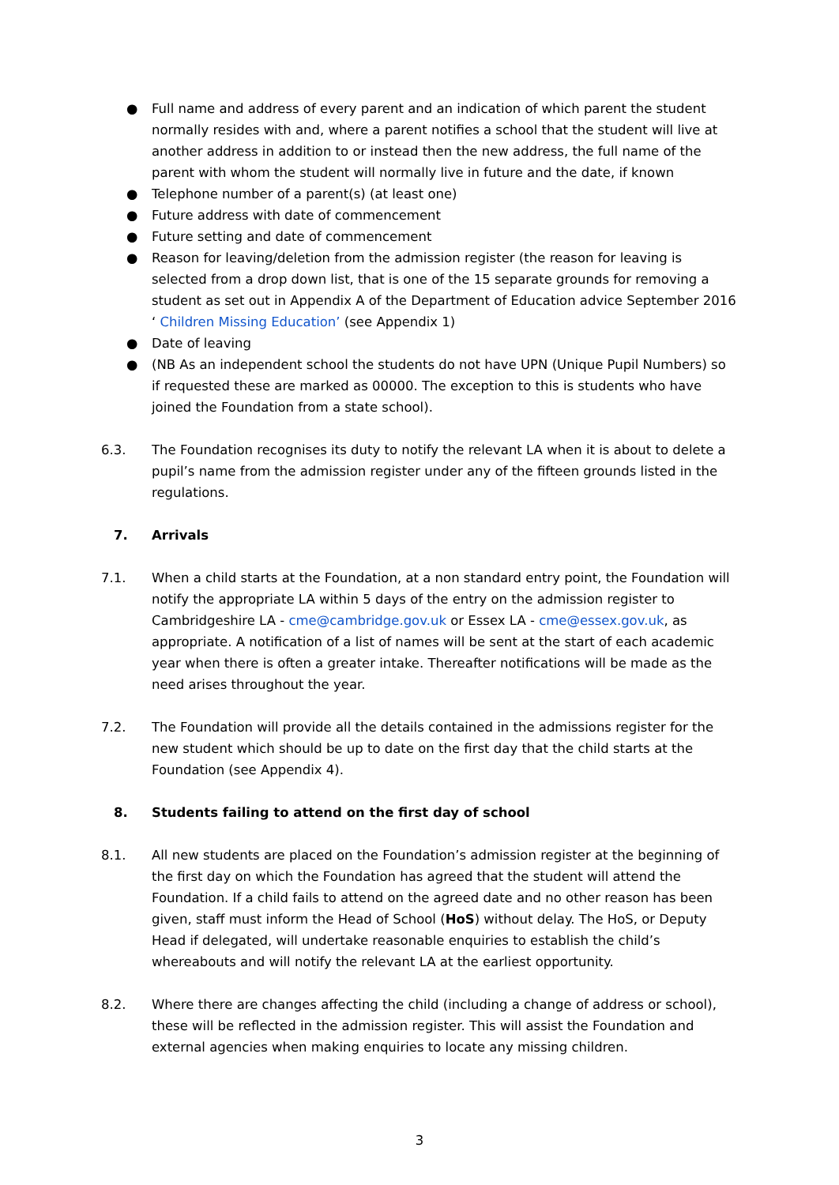● Full name and address of every parent and an indication of which parent the student normally resides with and, where a parent notifies a school that the student will live at another address in addition to or instead then the new address, the full name of the parent with whom the student will normally live in future and the date, if known
● Telephone number of a parent(s) (at least one)
● Future address with date of commencement
● Future setting and date of commencement
● Reason for leaving/deletion from the admission register (the reason for leaving is selected from a drop down list, that is one of the 15 separate grounds for removing a student as set out in Appendix A of the Department of Education advice September 2016 ‘ Children Missing Education’ (see Appendix 1)
● Date of leaving
● (NB As an independent school the students do not have UPN (Unique Pupil Numbers) so if requested these are marked as 00000. The exception to this is students who have joined the Foundation from a state school).
6.3. The Foundation recognises its duty to notify the relevant LA when it is about to delete a pupil’s name from the admission register under any of the fifteen grounds listed in the regulations.
7. Arrivals
7.1. When a child starts at the Foundation, at a non standard entry point, the Foundation will notify the appropriate LA within 5 days of the entry on the admission register to Cambridgeshire LA - cme@cambridge.gov.uk or Essex LA - cme@essex.gov.uk, as appropriate. A notification of a list of names will be sent at the start of each academic year when there is often a greater intake. Thereafter notifications will be made as the need arises throughout the year.
7.2. The Foundation will provide all the details contained in the admissions register for the new student which should be up to date on the first day that the child starts at the Foundation (see Appendix 4).
8. Students failing to attend on the first day of school
8.1. All new students are placed on the Foundation’s admission register at the beginning of the first day on which the Foundation has agreed that the student will attend the Foundation. If a child fails to attend on the agreed date and no other reason has been given, staff must inform the Head of School (HoS) without delay. The HoS, or Deputy Head if delegated, will undertake reasonable enquiries to establish the child’s whereabouts and will notify the relevant LA at the earliest opportunity.
8.2. Where there are changes affecting the child (including a change of address or school), these will be reflected in the admission register. This will assist the Foundation and external agencies when making enquiries to locate any missing children.
3